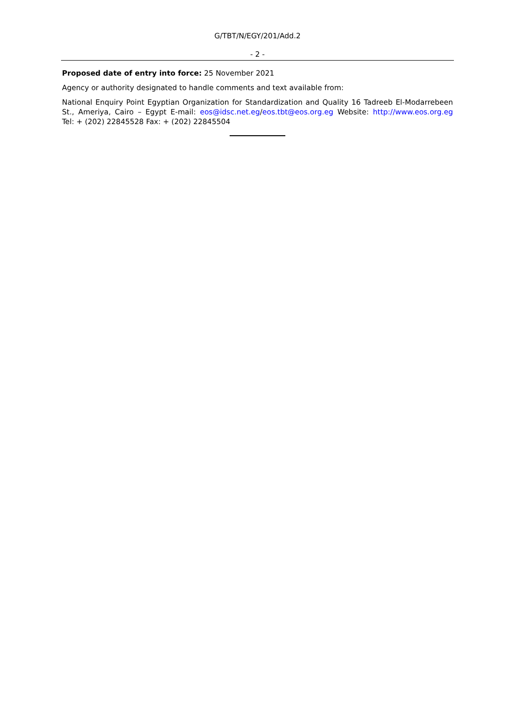G/TBT/N/EGY/201/Add.2
- 2 -
Proposed date of entry into force: 25 November 2021
Agency or authority designated to handle comments and text available from:
National Enquiry Point Egyptian Organization for Standardization and Quality 16 Tadreeb El-Modarrebeen St., Ameriya, Cairo – Egypt E-mail: eos@idsc.net.eg/eos.tbt@eos.org.eg Website: http://www.eos.org.eg Tel: + (202) 22845528 Fax: + (202) 22845504